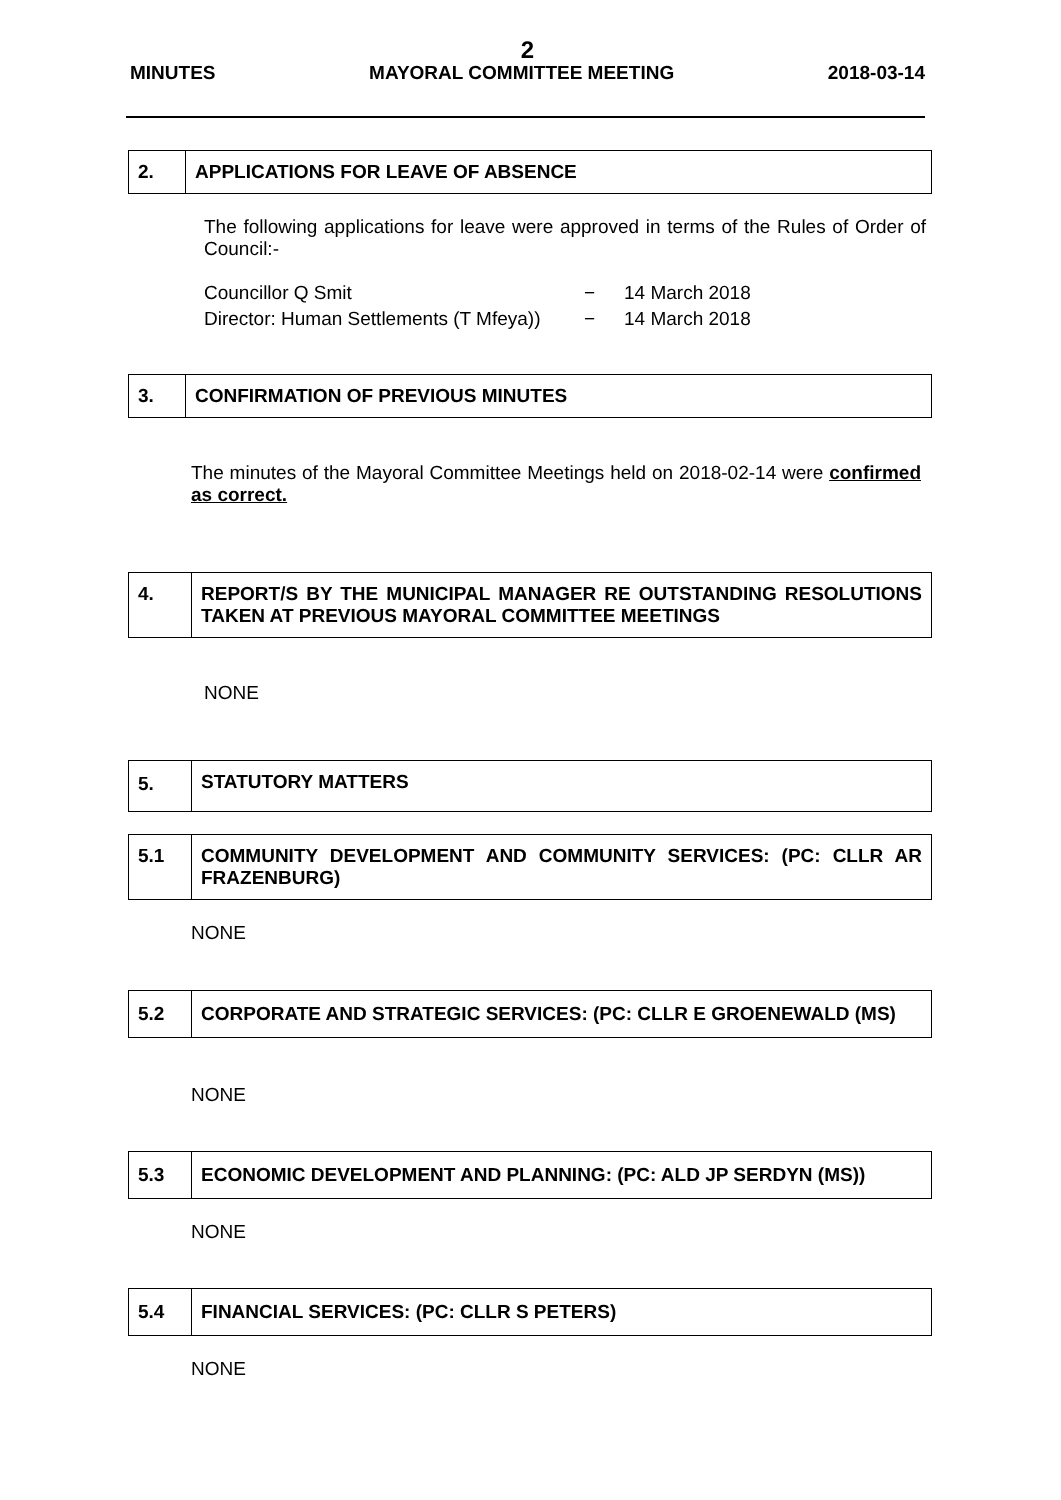2
MINUTES MAYORAL COMMITTEE MEETING 2018-03-14
| 2. | APPLICATIONS FOR LEAVE OF ABSENCE |
The following applications for leave were approved in terms of the Rules of Order of Council:-
Councillor Q Smit − 14 March 2018
Director: Human Settlements (T Mfeya)) − 14 March 2018
| 3. | CONFIRMATION OF PREVIOUS MINUTES |
The minutes of the Mayoral Committee Meetings held on 2018-02-14 were confirmed as correct.
| 4. | REPORT/S BY THE MUNICIPAL MANAGER RE OUTSTANDING RESOLUTIONS TAKEN AT PREVIOUS MAYORAL COMMITTEE MEETINGS |
NONE
| 5. | STATUTORY MATTERS |
| 5.1 | COMMUNITY DEVELOPMENT AND COMMUNITY SERVICES: (PC: CLLR AR FRAZENBURG) |
NONE
| 5.2 | CORPORATE AND STRATEGIC SERVICES: (PC: CLLR E GROENEWALD (MS) |
NONE
| 5.3 | ECONOMIC DEVELOPMENT AND PLANNING: (PC: ALD JP SERDYN (MS)) |
NONE
| 5.4 | FINANCIAL SERVICES: (PC: CLLR S PETERS) |
NONE